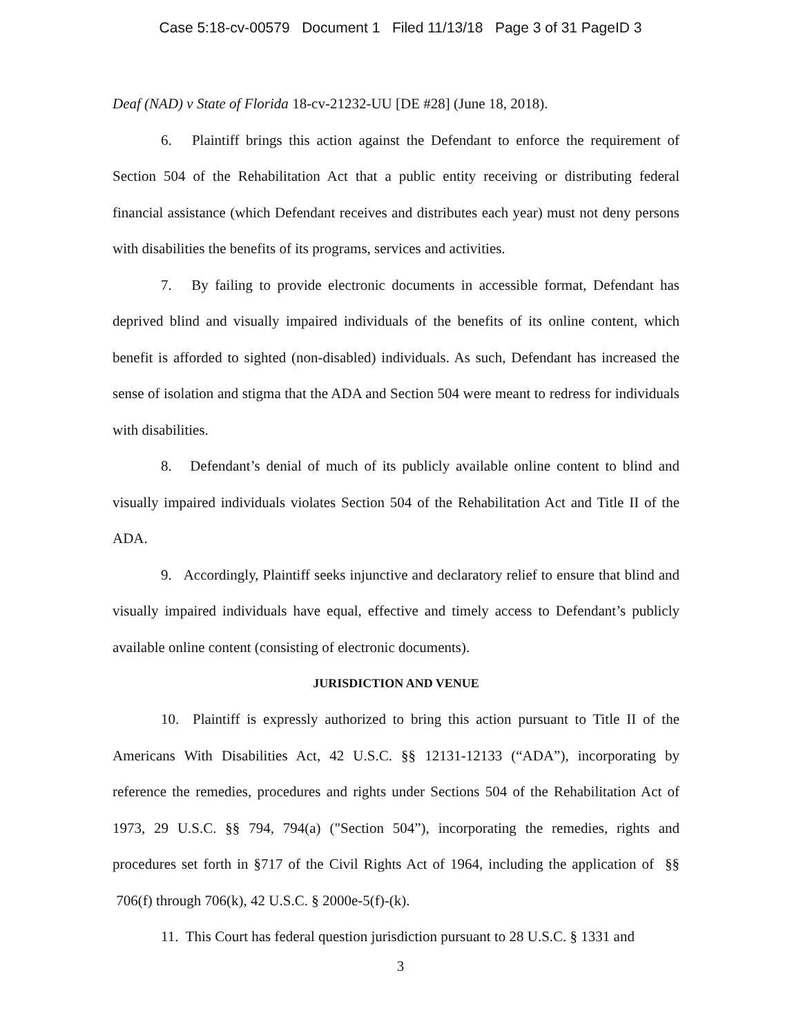Case 5:18-cv-00579 Document 1 Filed 11/13/18 Page 3 of 31 PageID 3
Deaf (NAD) v State of Florida 18-cv-21232-UU [DE #28] (June 18, 2018).
6. Plaintiff brings this action against the Defendant to enforce the requirement of Section 504 of the Rehabilitation Act that a public entity receiving or distributing federal financial assistance (which Defendant receives and distributes each year) must not deny persons with disabilities the benefits of its programs, services and activities.
7. By failing to provide electronic documents in accessible format, Defendant has deprived blind and visually impaired individuals of the benefits of its online content, which benefit is afforded to sighted (non-disabled) individuals. As such, Defendant has increased the sense of isolation and stigma that the ADA and Section 504 were meant to redress for individuals with disabilities.
8. Defendant’s denial of much of its publicly available online content to blind and visually impaired individuals violates Section 504 of the Rehabilitation Act and Title II of the ADA.
9. Accordingly, Plaintiff seeks injunctive and declaratory relief to ensure that blind and visually impaired individuals have equal, effective and timely access to Defendant’s publicly available online content (consisting of electronic documents).
JURISDICTION AND VENUE
10. Plaintiff is expressly authorized to bring this action pursuant to Title II of the Americans With Disabilities Act, 42 U.S.C. §§ 12131-12133 (“ADA”), incorporating by reference the remedies, procedures and rights under Sections 504 of the Rehabilitation Act of 1973, 29 U.S.C. §§ 794, 794(a) ("Section 504”), incorporating the remedies, rights and procedures set forth in §717 of the Civil Rights Act of 1964, including the application of §§ 706(f) through 706(k), 42 U.S.C. § 2000e-5(f)-(k).
11. This Court has federal question jurisdiction pursuant to 28 U.S.C. § 1331 and
3